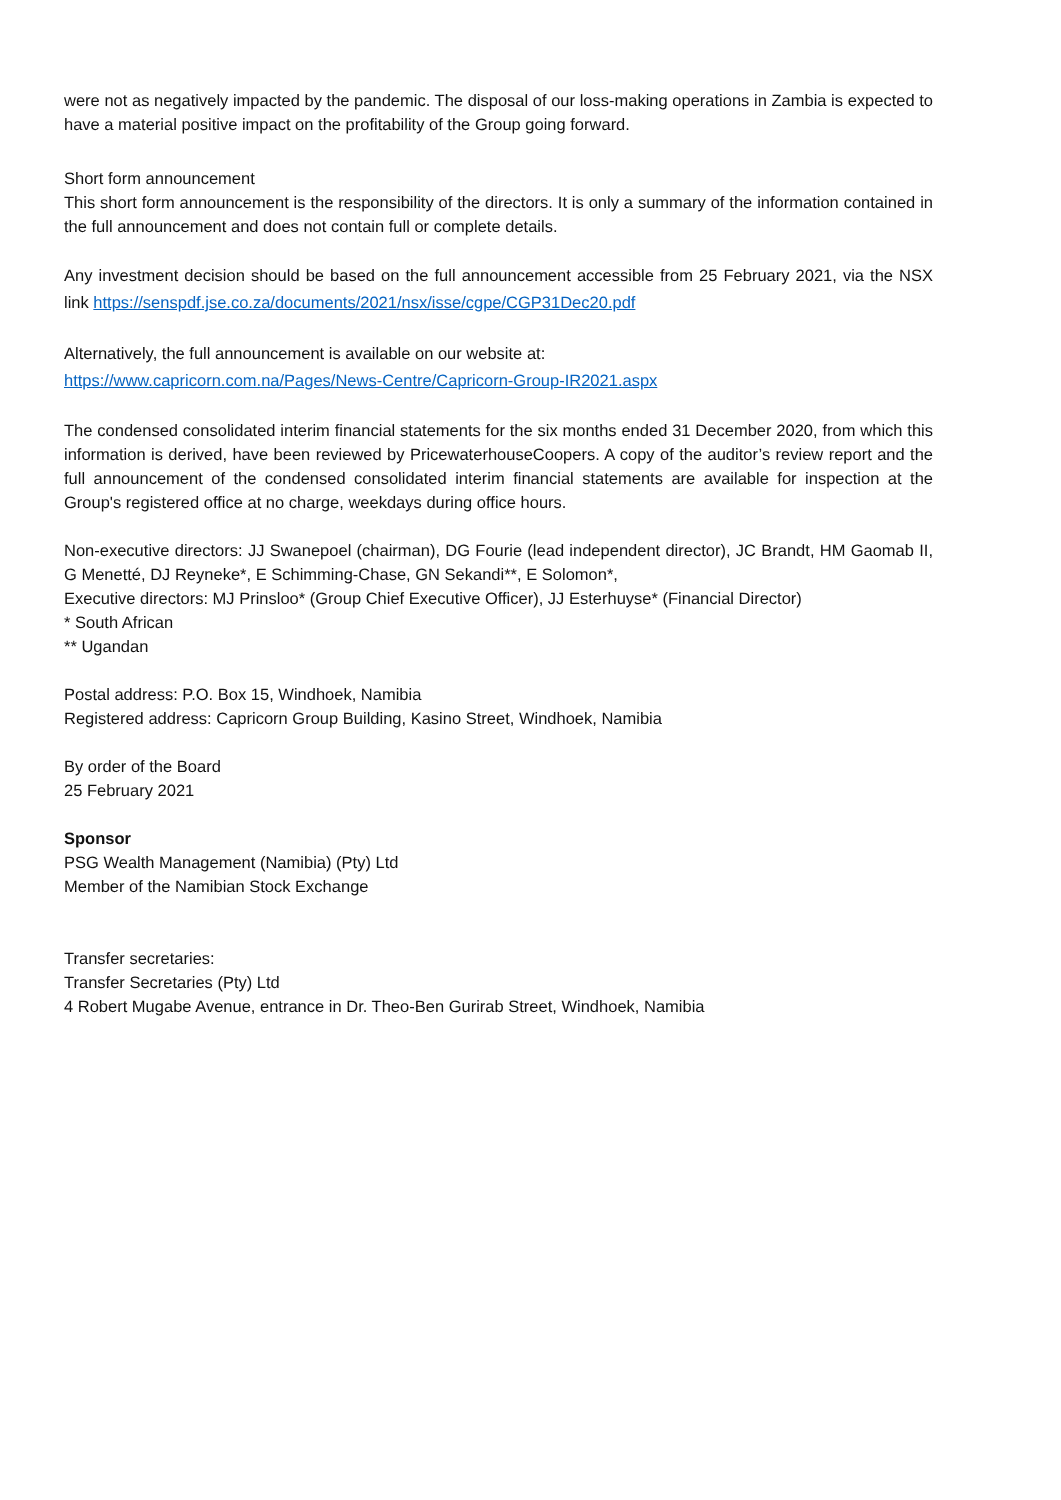were not as negatively impacted by the pandemic. The disposal of our loss-making operations in Zambia is expected to have a material positive impact on the profitability of the Group going forward.
Short form announcement
This short form announcement is the responsibility of the directors. It is only a summary of the information contained in the full announcement and does not contain full or complete details.
Any investment decision should be based on the full announcement accessible from 25 February 2021, via the NSX link https://senspdf.jse.co.za/documents/2021/nsx/isse/cgpe/CGP31Dec20.pdf
Alternatively, the full announcement is available on our website at:
https://www.capricorn.com.na/Pages/News-Centre/Capricorn-Group-IR2021.aspx
The condensed consolidated interim financial statements for the six months ended 31 December 2020, from which this information is derived, have been reviewed by PricewaterhouseCoopers. A copy of the auditor’s review report and the full announcement of the condensed consolidated interim financial statements are available for inspection at the Group's registered office at no charge, weekdays during office hours.
Non-executive directors: JJ Swanepoel (chairman), DG Fourie (lead independent director), JC Brandt, HM Gaomab II, G Menetté, DJ Reyneke*, E Schimming-Chase, GN Sekandi**, E Solomon*,
Executive directors: MJ Prinsloo* (Group Chief Executive Officer), JJ Esterhuyse* (Financial Director)
* South African
** Ugandan
Postal address: P.O. Box 15, Windhoek, Namibia
Registered address: Capricorn Group Building, Kasino Street, Windhoek, Namibia
By order of the Board
25 February 2021
Sponsor
PSG Wealth Management (Namibia) (Pty) Ltd
Member of the Namibian Stock Exchange
Transfer secretaries:
Transfer Secretaries (Pty) Ltd
4 Robert Mugabe Avenue, entrance in Dr. Theo-Ben Gurirab Street, Windhoek, Namibia